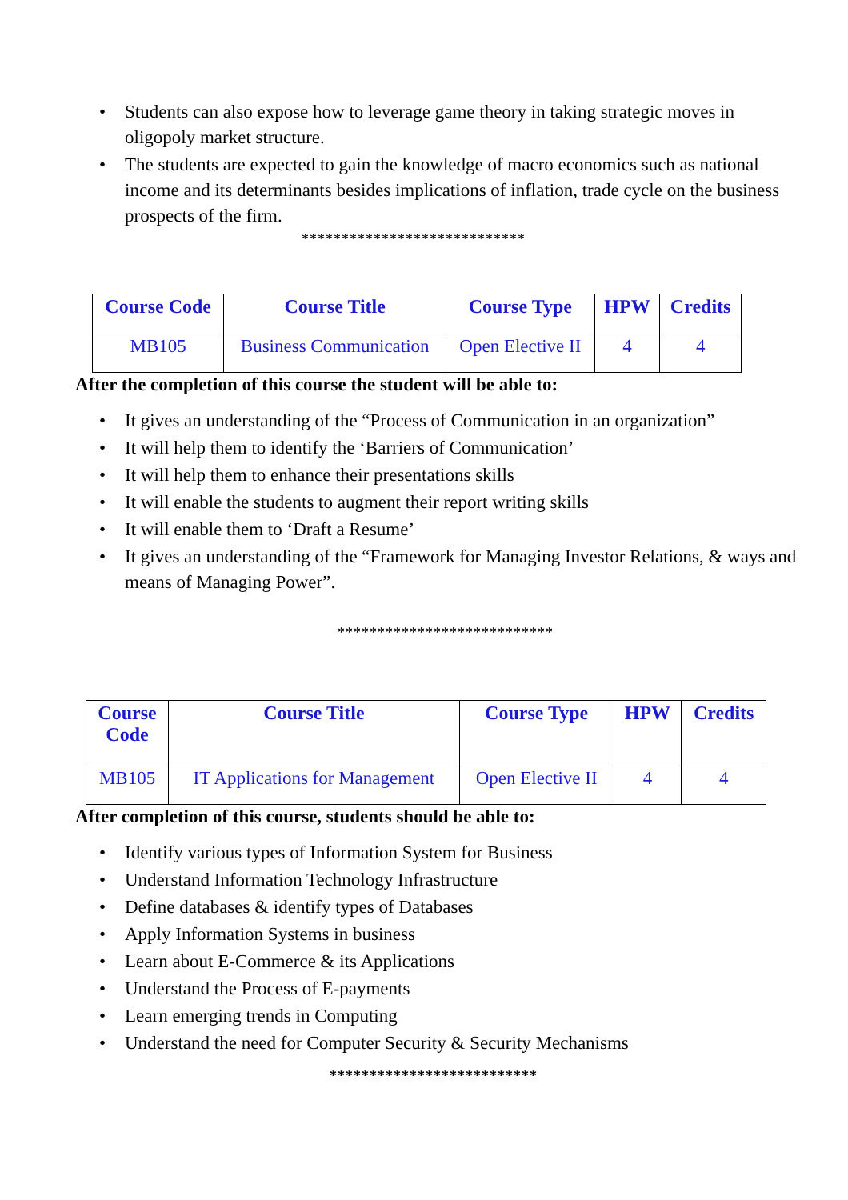• Students can also expose how to leverage game theory in taking strategic moves in oligopoly market structure.
• The students are expected to gain the knowledge of macro economics such as national income and its determinants besides implications of inflation, trade cycle on the business prospects of the firm.
****************************
| Course Code | Course Title | Course Type | HPW | Credits |
| --- | --- | --- | --- | --- |
| MB105 | Business Communication | Open Elective II | 4 | 4 |
After the completion of this course the student will be able to:
• It gives an understanding of the “Process of Communication in an organization”
• It will help them to identify the ‘Barriers of Communication’
• It will help them to enhance their presentations skills
• It will enable the students to augment their report writing skills
• It will enable them to ‘Draft a Resume’
• It gives an understanding of the “Framework for Managing Investor Relations, & ways and means of Managing Power”.
***************************
| Course Code | Course Title | Course Type | HPW | Credits |
| --- | --- | --- | --- | --- |
| MB105 | IT Applications for Management | Open Elective II | 4 | 4 |
After completion of this course, students should be able to:
• Identify various types of Information System for Business
• Understand Information Technology Infrastructure
• Define databases & identify types of Databases
• Apply Information Systems in business
• Learn about E-Commerce & its Applications
• Understand the Process of E-payments
• Learn emerging trends in Computing
• Understand the need for Computer Security & Security Mechanisms
**************************